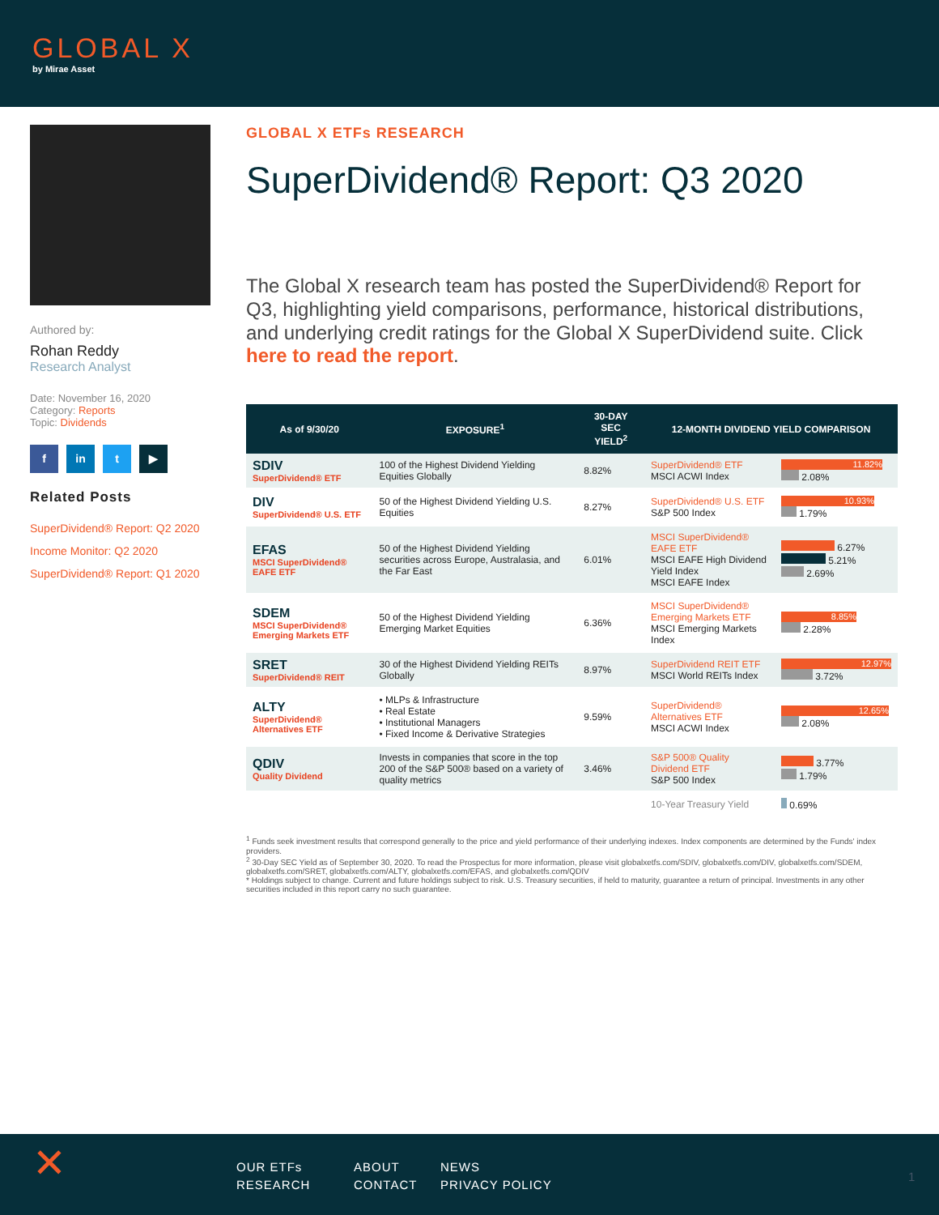GLOBAL X
by Mirae Asset
Authored by:
Rohan Reddy
Research Analyst
Date: November 16, 2020
Category: Reports
Topic: Dividends
f in t ▶
Related Posts
SuperDividend® Report: Q2 2020
Income Monitor: Q2 2020
SuperDividend® Report: Q1 2020
GLOBAL X ETFs RESEARCH
SuperDividend® Report: Q3 2020
The Global X research team has posted the SuperDividend® Report for Q3, highlighting yield comparisons, performance, historical distributions, and underlying credit ratings for the Global X SuperDividend suite. Click here to read the report.
| As of 9/30/20 | EXPOSURE<sup>1</sup> | 30-DAY SEC YIELD<sup>2</sup> | 12-MONTH DIVIDEND YIELD COMPARISON | |
| --- | --- | --- | --- | --- |
| SDIV SuperDividend® ETF | 100 of the Highest Dividend Yielding Equities Globally | 8.82% | SuperDividend® ETF MSCI ACWI Index | 11.82% 2.08% |
| DIV SuperDividend® U.S. ETF | 50 of the Highest Dividend Yielding U.S. Equities | 8.27% | SuperDividend® U.S. ETF S&P 500 Index | 10.93% 1.79% |
| EFAS MSCI SuperDividend® EAFE ETF | 50 of the Highest Dividend Yielding securities across Europe, Australasia, and the Far East | 6.01% | MSCI SuperDividend® EAFE ETF MSCI EAFE High Dividend Yield Index MSCI EAFE Index | 6.27% 5.21% 2.69% |
| SDEM MSCI SuperDividend® Emerging Markets ETF | 50 of the Highest Dividend Yielding Emerging Market Equities | 6.36% | MSCI SuperDividend® Emerging Markets ETF MSCI Emerging Markets Index | 8.85% 2.28% |
| SRET SuperDividend® REIT | 30 of the Highest Dividend Yielding REITs Globally | 8.97% | SuperDividend REIT ETF MSCI World REITs Index | 12.97% 3.72% |
| ALTY SuperDividend® Alternatives ETF | • MLPs & Infrastructure • Real Estate • Institutional Managers • Fixed Income & Derivative Strategies | 9.59% | SuperDividend® Alternatives ETF MSCI ACWI Index | 12.65% 2.08% |
| QDIV Quality Dividend | Invests in companies that score in the top 200 of the S&P 500® based on a variety of quality metrics | 3.46% | S&P 500® Quality Dividend ETF S&P 500 Index | 3.77% 1.79% |
| | | | 10-Year Treasury Yield | 0.69% |
<sup>1</sup> Funds seek investment results that correspond generally to the price and yield performance of their underlying indexes. Index components are determined by the Funds' index providers.
<sup>2</sup> 30-Day SEC Yield as of September 30, 2020. To read the Prospectus for more information, please visit globalxetfs.com/SDIV, globalxetfs.com/DIV, globalxetfs.com/SDEM, globalxetfs.com/SRET, globalxetfs.com/ALTY, globalxetfs.com/EFAS, and globalxetfs.com/QDIV
* Holdings subject to change. Current and future holdings subject to risk. U.S. Treasury securities, if held to maturity, guarantee a return of principal. Investments in any other securities included in this report carry no such guarantee.
✕
OUR ETFs
RESEARCH
ABOUT
CONTACT
NEWS
PRIVACY POLICY
1